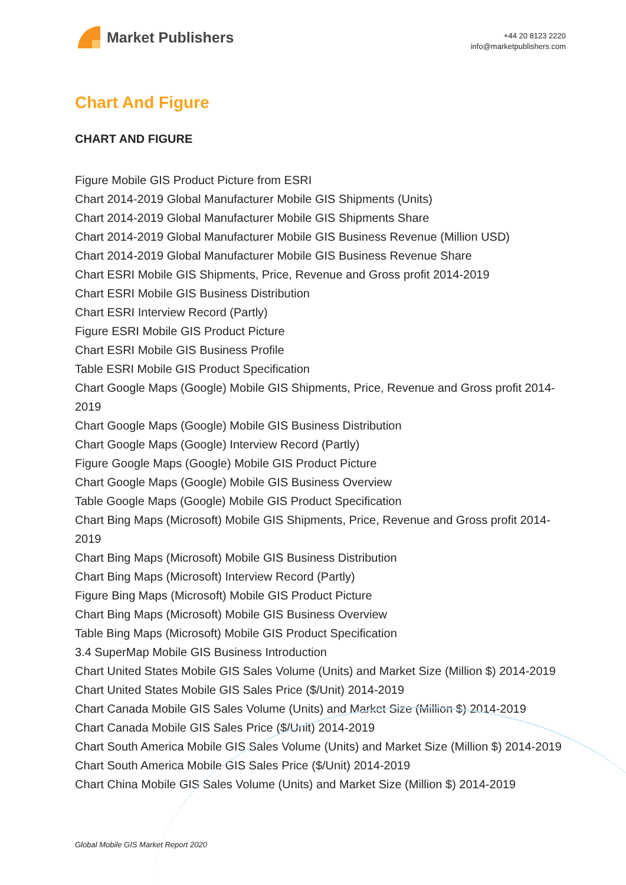Market Publishers
+44 20 8123 2220
info@marketpublishers.com
Chart And Figure
CHART AND FIGURE
Figure Mobile GIS Product Picture from ESRI
Chart 2014-2019 Global Manufacturer Mobile GIS Shipments (Units)
Chart 2014-2019 Global Manufacturer Mobile GIS Shipments Share
Chart 2014-2019 Global Manufacturer Mobile GIS Business Revenue (Million USD)
Chart 2014-2019 Global Manufacturer Mobile GIS Business Revenue Share
Chart ESRI Mobile GIS Shipments, Price, Revenue and Gross profit 2014-2019
Chart ESRI Mobile GIS Business Distribution
Chart ESRI Interview Record (Partly)
Figure ESRI Mobile GIS Product Picture
Chart ESRI Mobile GIS Business Profile
Table ESRI Mobile GIS Product Specification
Chart Google Maps (Google) Mobile GIS Shipments, Price, Revenue and Gross profit 2014-2019
Chart Google Maps (Google) Mobile GIS Business Distribution
Chart Google Maps (Google) Interview Record (Partly)
Figure Google Maps (Google) Mobile GIS Product Picture
Chart Google Maps (Google) Mobile GIS Business Overview
Table Google Maps (Google) Mobile GIS Product Specification
Chart Bing Maps (Microsoft) Mobile GIS Shipments, Price, Revenue and Gross profit 2014-2019
Chart Bing Maps (Microsoft) Mobile GIS Business Distribution
Chart Bing Maps (Microsoft) Interview Record (Partly)
Figure Bing Maps (Microsoft) Mobile GIS Product Picture
Chart Bing Maps (Microsoft) Mobile GIS Business Overview
Table Bing Maps (Microsoft) Mobile GIS Product Specification
3.4 SuperMap Mobile GIS Business Introduction
Chart United States Mobile GIS Sales Volume (Units) and Market Size (Million $) 2014-2019
Chart United States Mobile GIS Sales Price ($/Unit) 2014-2019
Chart Canada Mobile GIS Sales Volume (Units) and Market Size (Million $) 2014-2019
Chart Canada Mobile GIS Sales Price ($/Unit) 2014-2019
Chart South America Mobile GIS Sales Volume (Units) and Market Size (Million $) 2014-2019
Chart South America Mobile GIS Sales Price ($/Unit) 2014-2019
Chart China Mobile GIS Sales Volume (Units) and Market Size (Million $) 2014-2019
Global Mobile GIS Market Report 2020